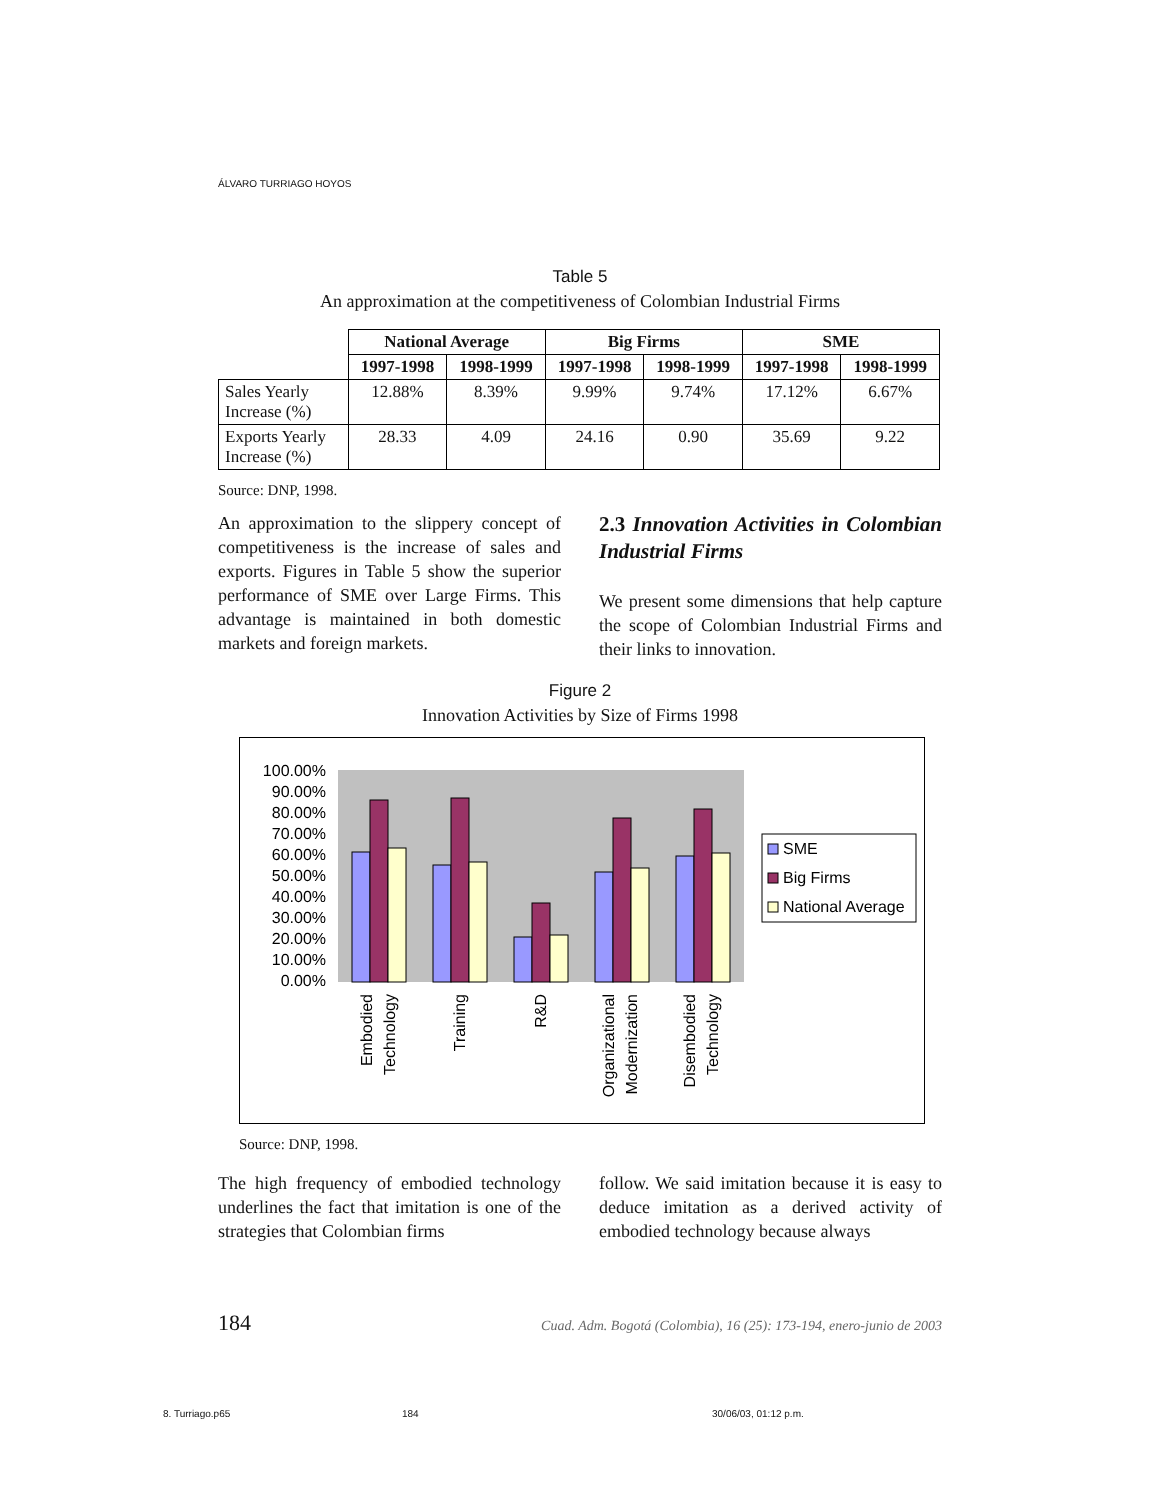ÁLVARO TURRIAGO HOYOS
Table 5
An approximation at the competitiveness of Colombian Industrial Firms
| | National Average | | Big Firms | | SME | |
| --- | --- | --- | --- | --- | --- | --- |
| | 1997-1998 | 1998-1999 | 1997-1998 | 1998-1999 | 1997-1998 | 1998-1999 |
| Sales Yearly Increase (%) | 12.88% | 8.39% | 9.99% | 9.74% | 17.12% | 6.67% |
| Exports Yearly Increase (%) | 28.33 | 4.09 | 24.16 | 0.90 | 35.69 | 9.22 |
Source: DNP, 1998.
An approximation to the slippery concept of competitiveness is the increase of sales and exports. Figures in Table 5 show the superior performance of SME over Large Firms. This advantage is maintained in both domestic markets and foreign markets.
2.3 Innovation Activities in Colombian Industrial Firms
We present some dimensions that help capture the scope of Colombian Industrial Firms and their links to innovation.
Figure 2
Innovation Activities by Size of Firms 1998
100.00%
90.00%
80.00%
70.00%
60.00%
50.00%
40.00%
30.00%
20.00%
10.00%
0.00%
SME
Big Firms
National Average
Embodied
Technology
Training
R&D
Organizational
Modernization
Disembodied
Technology
Source: DNP, 1998.
The high frequency of embodied technology underlines the fact that imitation is one of the strategies that Colombian firms
follow. We said imitation because it is easy to deduce imitation as a derived activity of embodied technology because always
184 Cuad. Adm. Bogotá (Colombia), 16 (25): 173-194, enero-junio de 2003
8. Turriago.p65 184 30/06/03, 01:12 p.m.